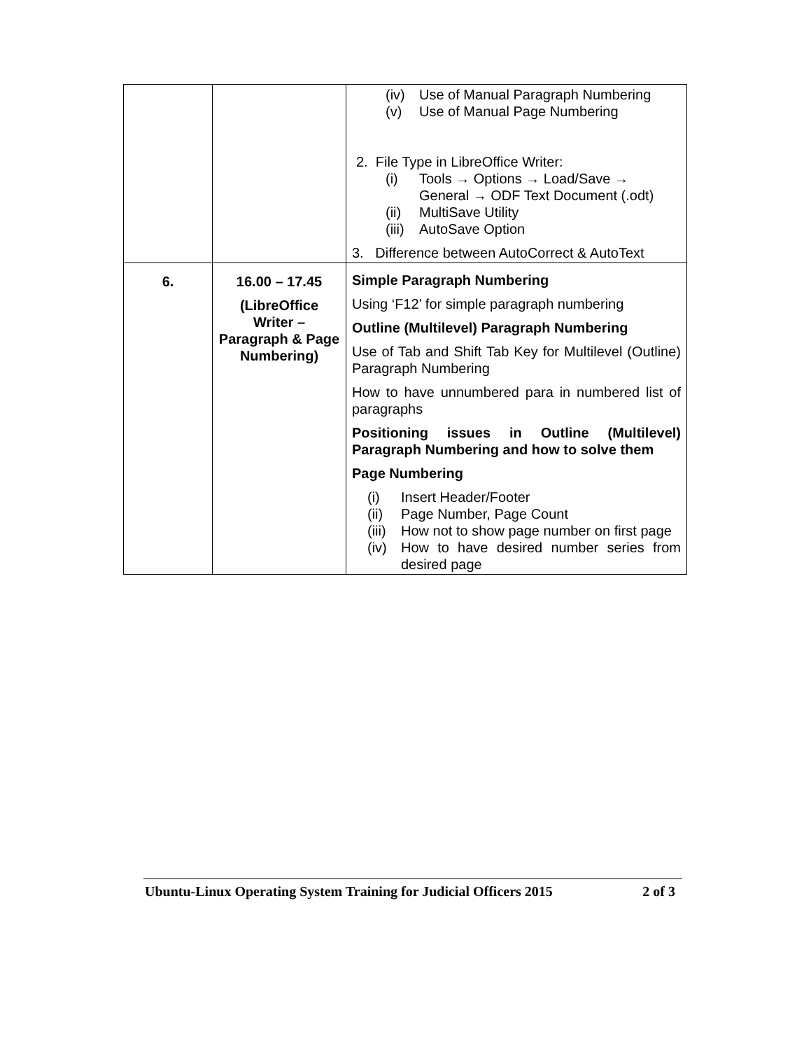| | | (iv) Use of Manual Paragraph Numbering (v) Use of Manual Page Numbering 2. File Type in LibreOffice Writer: (i) Tools → Options → Load/Save → General → ODF Text Document (.odt) (ii) MultiSave Utility (iii) AutoSave Option 3. Difference between AutoCorrect & AutoText |
| 6. | 16.00 – 17.45 (LibreOffice Writer – Paragraph & Page Numbering) | Simple Paragraph Numbering Using ‘F12’ for simple paragraph numbering Outline (Multilevel) Paragraph Numbering Use of Tab and Shift Tab Key for Multilevel (Outline) Paragraph Numbering How to have unnumbered para in numbered list of paragraphs Positioning issues in Outline (Multilevel) Paragraph Numbering and how to solve them Page Numbering (i) Insert Header/Footer (ii) Page Number, Page Count (iii) How not to show page number on first page (iv) How to have desired number series from desired page |
Ubuntu-Linux Operating System Training for Judicial Officers 2015 2 of 3